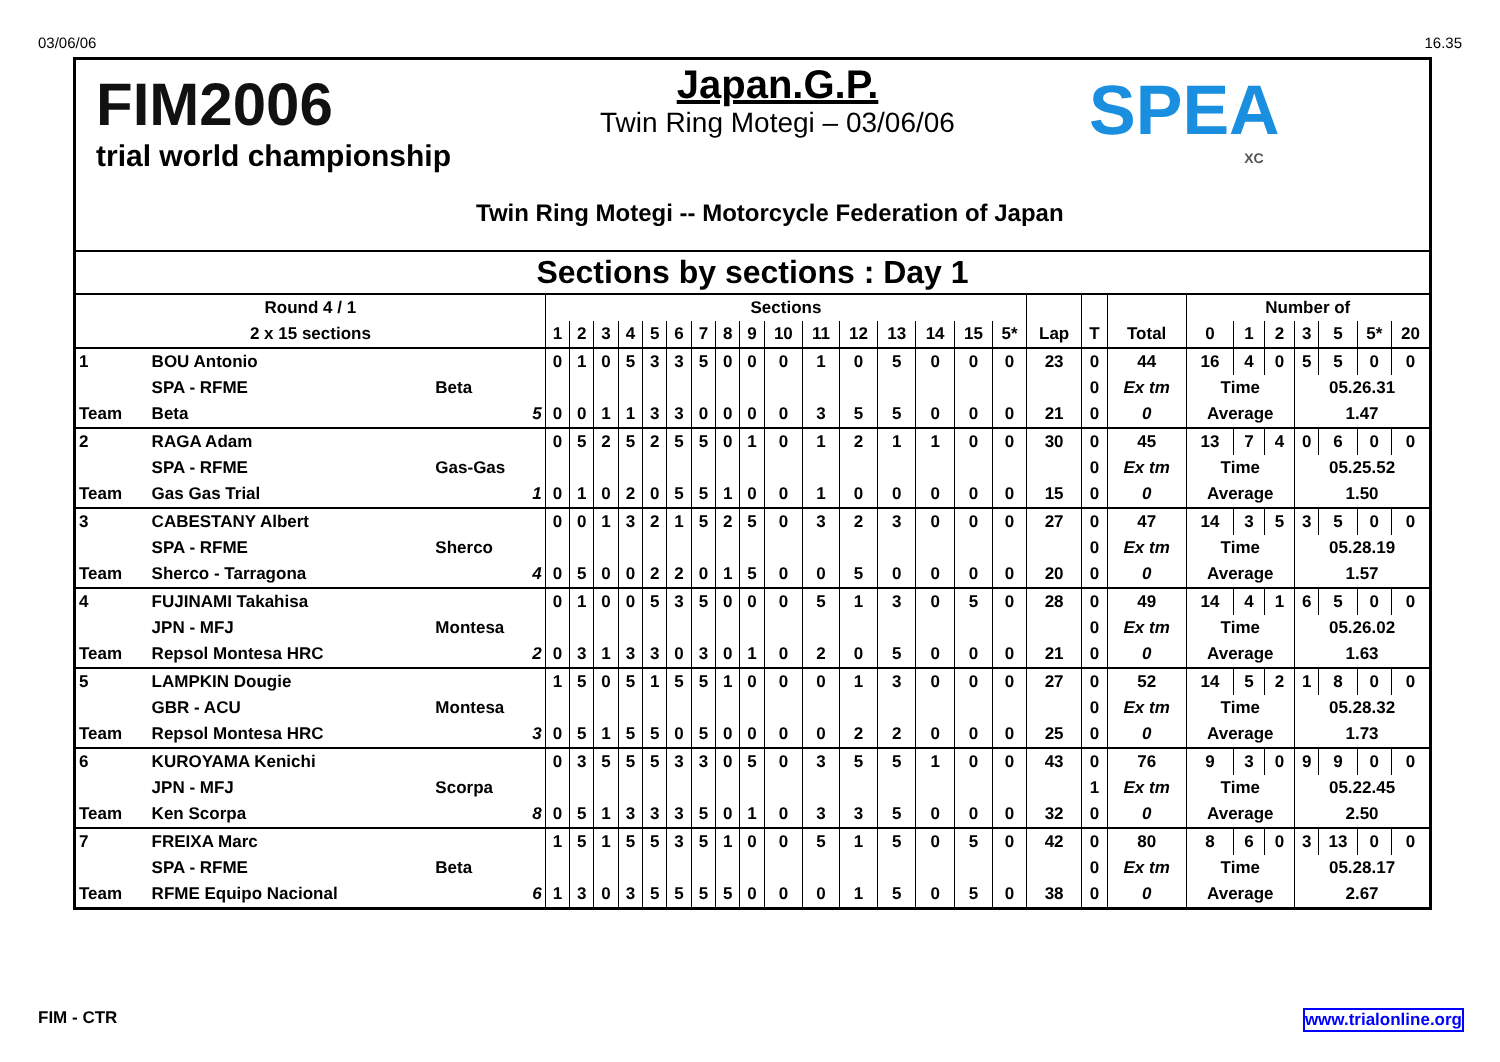03/06/06 16.35
FIM2006
trial world championship
Japan.G.P.
Twin Ring Motegi – 03/06/06
Twin Ring Motegi -- Motorcycle Federation of Japan
SPEA
XC
Sections by sections : Day 1
| Round 4 / 1 | | | Sections | | | | | | | | | | | | | | | | | | | Number of | | | | | | |
| 2 x 15 sections | | | 1 | 2 | 3 | 4 | 5 | 6 | 7 | 8 | 9 | 10 | 11 | 12 | 13 | 14 | 15 | 5* | Lap | T | Total | 0 | 1 | 2 | 3 | 5 | 5* | 20 |
| 1 | BOU Antonio | | 0 | 1 | 0 | 5 | 3 | 3 | 5 | 0 | 0 | 0 | 1 | 0 | 5 | 0 | 0 | 0 | 23 | 0 | 44 | 16 | 4 | 0 | 5 | 5 | 0 | 0 |
| | SPA - RFME | Beta | | | | | | | | | | | | | | | | | | 0 | Ex tm | Time | | | 05.26.31 | | | |
| Team | Beta | 5 | 0 | 0 | 1 | 1 | 3 | 3 | 0 | 0 | 0 | 0 | 3 | 5 | 5 | 0 | 0 | 0 | 21 | 0 | 0 | Average | | | 1.47 | | | |
| 2 | RAGA Adam | | 0 | 5 | 2 | 5 | 2 | 5 | 5 | 0 | 1 | 0 | 1 | 2 | 1 | 1 | 0 | 0 | 30 | 0 | 45 | 13 | 7 | 4 | 0 | 6 | 0 | 0 |
| | SPA - RFME | Gas-Gas | | | | | | | | | | | | | | | | | | 0 | Ex tm | Time | | | 05.25.52 | | | |
| Team | Gas Gas Trial | 1 | 0 | 1 | 0 | 2 | 0 | 5 | 5 | 1 | 0 | 0 | 1 | 0 | 0 | 0 | 0 | 0 | 15 | 0 | 0 | Average | | | 1.50 | | | |
| 3 | CABESTANY Albert | | 0 | 0 | 1 | 3 | 2 | 1 | 5 | 2 | 5 | 0 | 3 | 2 | 3 | 0 | 0 | 0 | 27 | 0 | 47 | 14 | 3 | 5 | 3 | 5 | 0 | 0 |
| | SPA - RFME | Sherco | | | | | | | | | | | | | | | | | | 0 | Ex tm | Time | | | 05.28.19 | | | |
| Team | Sherco - Tarragona | 4 | 0 | 5 | 0 | 0 | 2 | 2 | 0 | 1 | 5 | 0 | 0 | 5 | 0 | 0 | 0 | 0 | 20 | 0 | 0 | Average | | | 1.57 | | | |
| 4 | FUJINAMI Takahisa | | 0 | 1 | 0 | 0 | 5 | 3 | 5 | 0 | 0 | 0 | 5 | 1 | 3 | 0 | 5 | 0 | 28 | 0 | 49 | 14 | 4 | 1 | 6 | 5 | 0 | 0 |
| | JPN - MFJ | Montesa | | | | | | | | | | | | | | | | | | 0 | Ex tm | Time | | | 05.26.02 | | | |
| Team | Repsol Montesa HRC | 2 | 0 | 3 | 1 | 3 | 3 | 0 | 3 | 0 | 1 | 0 | 2 | 0 | 5 | 0 | 0 | 0 | 21 | 0 | 0 | Average | | | 1.63 | | | |
| 5 | LAMPKIN Dougie | | 1 | 5 | 0 | 5 | 1 | 5 | 5 | 1 | 0 | 0 | 0 | 1 | 3 | 0 | 0 | 0 | 27 | 0 | 52 | 14 | 5 | 2 | 1 | 8 | 0 | 0 |
| | GBR - ACU | Montesa | | | | | | | | | | | | | | | | | | 0 | Ex tm | Time | | | 05.28.32 | | | |
| Team | Repsol Montesa HRC | 3 | 0 | 5 | 1 | 5 | 5 | 0 | 5 | 0 | 0 | 0 | 0 | 2 | 2 | 0 | 0 | 0 | 25 | 0 | 0 | Average | | | 1.73 | | | |
| 6 | KUROYAMA Kenichi | | 0 | 3 | 5 | 5 | 5 | 3 | 3 | 0 | 5 | 0 | 3 | 5 | 5 | 1 | 0 | 0 | 43 | 0 | 76 | 9 | 3 | 0 | 9 | 9 | 0 | 0 |
| | JPN - MFJ | Scorpa | | | | | | | | | | | | | | | | | | 1 | Ex tm | Time | | | 05.22.45 | | | |
| Team | Ken Scorpa | 8 | 0 | 5 | 1 | 3 | 3 | 3 | 5 | 0 | 1 | 0 | 3 | 3 | 5 | 0 | 0 | 0 | 32 | 0 | 0 | Average | | | 2.50 | | | |
| 7 | FREIXA Marc | | 1 | 5 | 1 | 5 | 5 | 3 | 5 | 1 | 0 | 0 | 5 | 1 | 5 | 0 | 5 | 0 | 42 | 0 | 80 | 8 | 6 | 0 | 3 | 13 | 0 | 0 |
| | SPA - RFME | Beta | | | | | | | | | | | | | | | | | | 0 | Ex tm | Time | | | 05.28.17 | | | |
| Team | RFME Equipo Nacional | 6 | 1 | 3 | 0 | 3 | 5 | 5 | 5 | 5 | 0 | 0 | 0 | 1 | 5 | 0 | 5 | 0 | 38 | 0 | 0 | Average | | | 2.67 | | | |
FIM - CTR www.trialonline.org